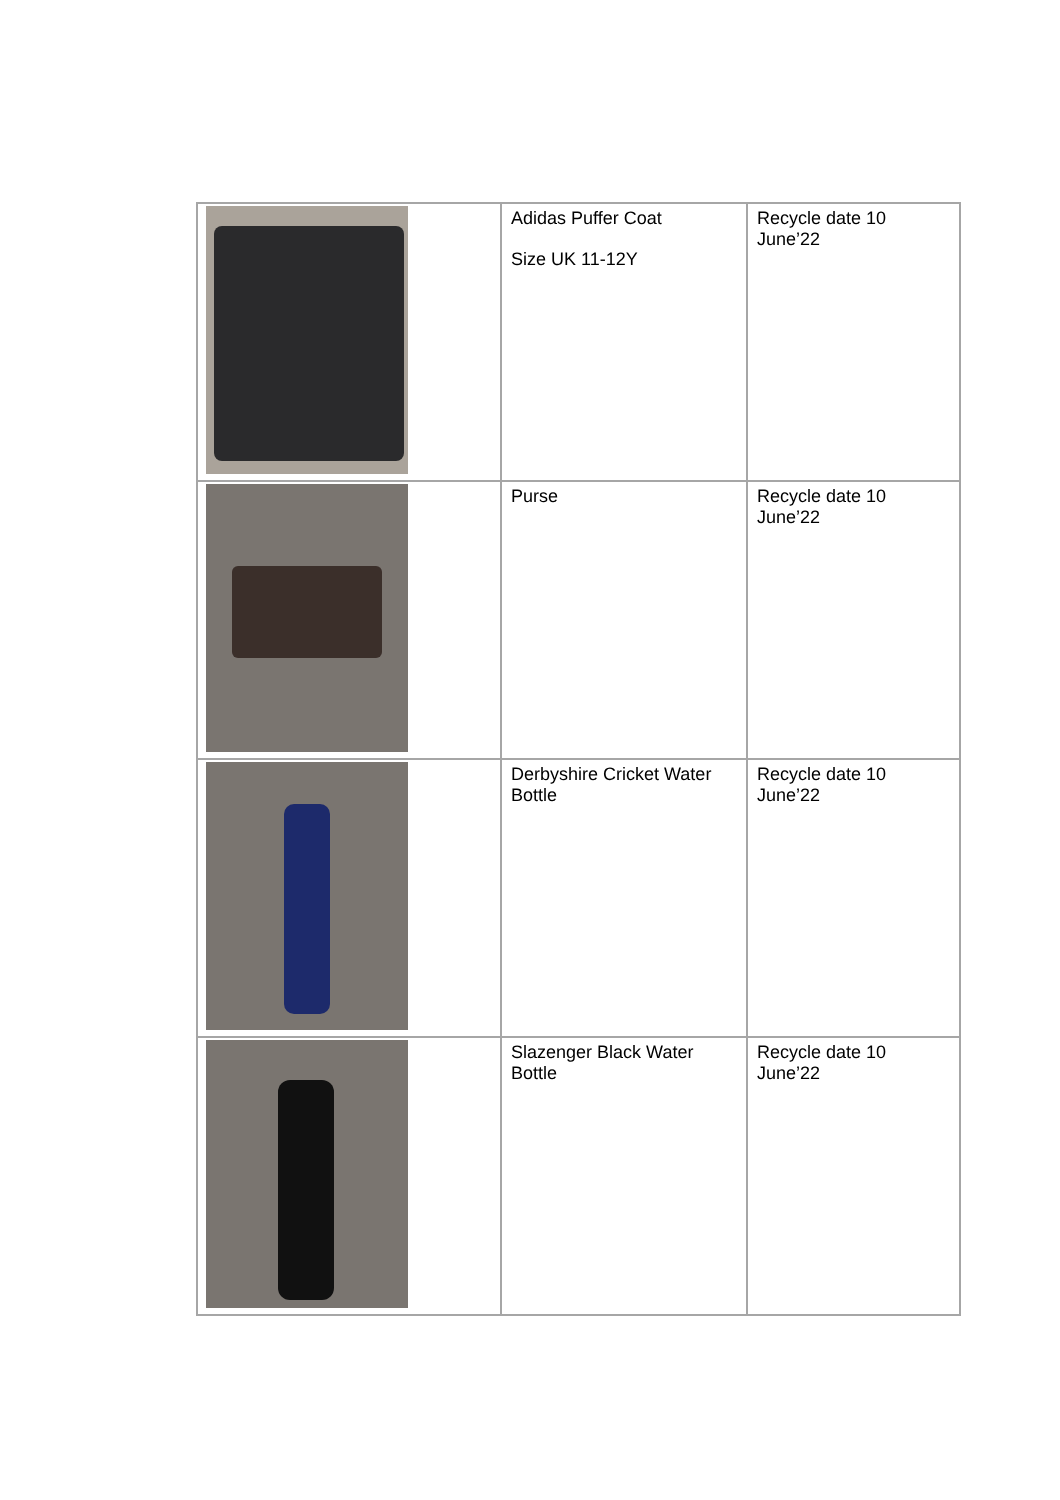| | Adidas Puffer Coat Size UK 11-12Y | Recycle date 10 June’22 |
| | Purse | Recycle date 10 June’22 |
| | Derbyshire Cricket Water Bottle | Recycle date 10 June’22 |
| | Slazenger Black Water Bottle | Recycle date 10 June’22 |